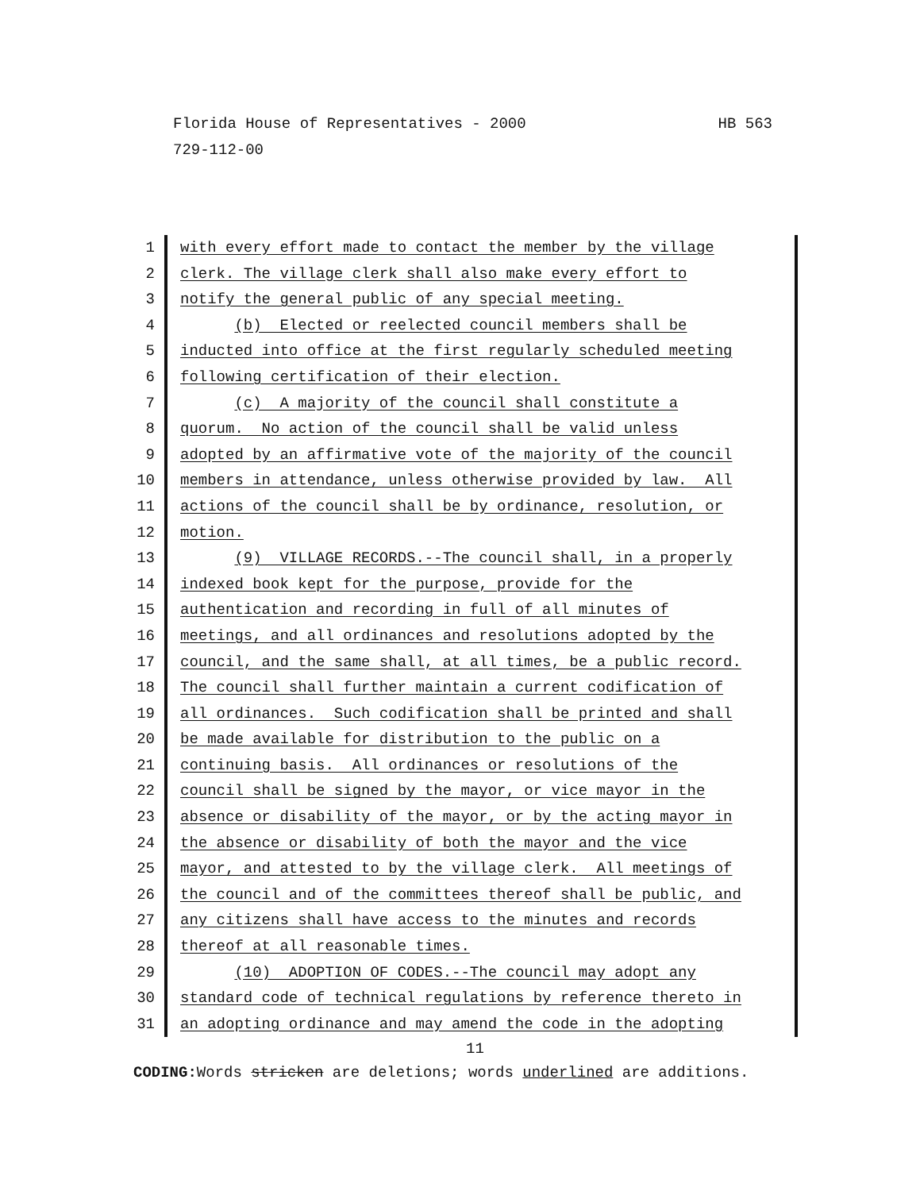HB 563 Florida House of Representatives - 2000
729-112-00
1 with every effort made to contact the member by the village
2 clerk. The village clerk shall also make every effort to
3 notify the general public of any special meeting.
4 (b) Elected or reelected council members shall be
5 inducted into office at the first regularly scheduled meeting
6 following certification of their election.
7 (c) A majority of the council shall constitute a
8 quorum. No action of the council shall be valid unless
9 adopted by an affirmative vote of the majority of the council
10 members in attendance, unless otherwise provided by law. All
11 actions of the council shall be by ordinance, resolution, or
12 motion.
13 (9) VILLAGE RECORDS.--The council shall, in a properly
14 indexed book kept for the purpose, provide for the
15 authentication and recording in full of all minutes of
16 meetings, and all ordinances and resolutions adopted by the
17 council, and the same shall, at all times, be a public record.
18 The council shall further maintain a current codification of
19 all ordinances. Such codification shall be printed and shall
20 be made available for distribution to the public on a
21 continuing basis. All ordinances or resolutions of the
22 council shall be signed by the mayor, or vice mayor in the
23 absence or disability of the mayor, or by the acting mayor in
24 the absence or disability of both the mayor and the vice
25 mayor, and attested to by the village clerk. All meetings of
26 the council and of the committees thereof shall be public, and
27 any citizens shall have access to the minutes and records
28 thereof at all reasonable times.
29 (10) ADOPTION OF CODES.--The council may adopt any
30 standard code of technical regulations by reference thereto in
31 an adopting ordinance and may amend the code in the adopting
11
CODING: Words stricken are deletions; words underlined are additions.